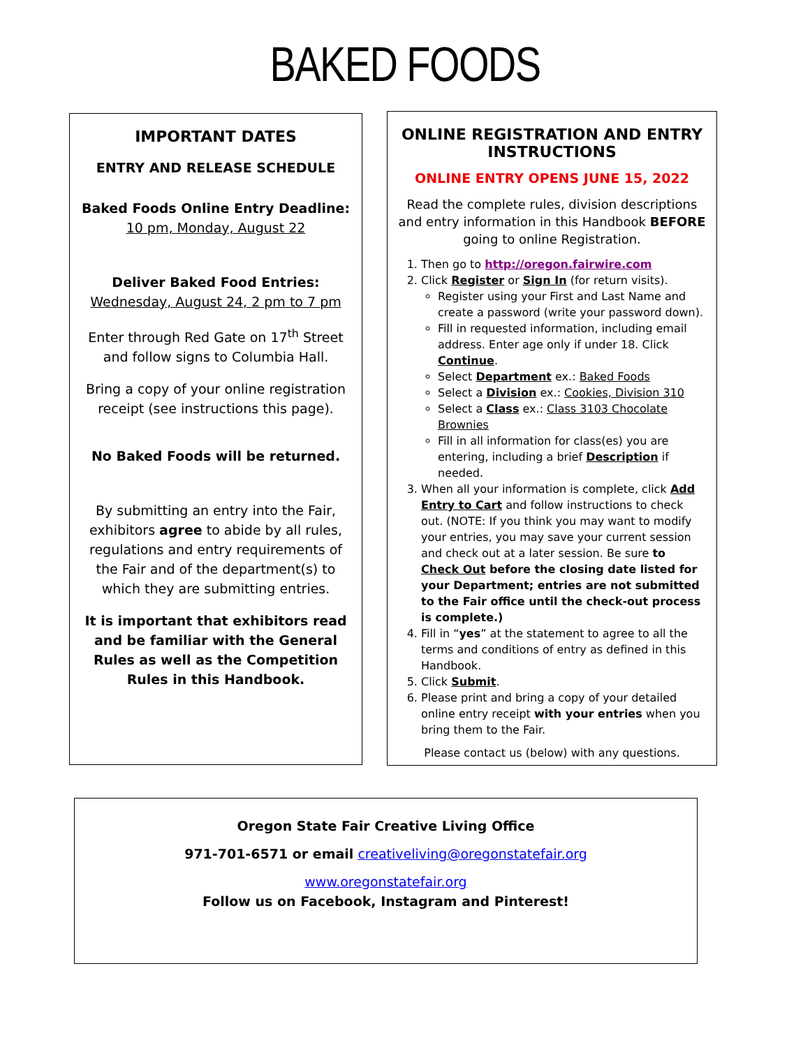BAKED FOODS
IMPORTANT DATES
ENTRY AND RELEASE SCHEDULE
Baked Foods Online Entry Deadline:
10 pm, Monday, August 22
Deliver Baked Food Entries:
Wednesday, August 24, 2 pm to 7 pm
Enter through Red Gate on 17<sup>th</sup> Street and follow signs to Columbia Hall.
Bring a copy of your online registration receipt (see instructions this page).
No Baked Foods will be returned.
By submitting an entry into the Fair, exhibitors agree to abide by all rules, regulations and entry requirements of the Fair and of the department(s) to which they are submitting entries.
It is important that exhibitors read and be familiar with the General Rules as well as the Competition Rules in this Handbook.
ONLINE REGISTRATION AND ENTRY INSTRUCTIONS
ONLINE ENTRY OPENS JUNE 15, 2022
Read the complete rules, division descriptions and entry information in this Handbook BEFORE going to online Registration.
1. Then go to http://oregon.fairwire.com
2. Click Register or Sign In (for return visits).
Register using your First and Last Name and create a password (write your password down).
Fill in requested information, including email address. Enter age only if under 18. Click Continue.
Select Department ex.: Baked Foods
Select a Division ex.: Cookies, Division 310
Select a Class ex.: Class 3103 Chocolate Brownies
Fill in all information for class(es) you are entering, including a brief Description if needed.
3. When all your information is complete, click Add Entry to Cart and follow instructions to check out. (NOTE: If you think you may want to modify your entries, you may save your current session and check out at a later session. Be sure to Check Out before the closing date listed for your Department; entries are not submitted to the Fair office until the check-out process is complete.)
4. Fill in “yes” at the statement to agree to all the terms and conditions of entry as defined in this Handbook.
5. Click Submit.
6. Please print and bring a copy of your detailed online entry receipt with your entries when you bring them to the Fair.
Please contact us (below) with any questions.
Oregon State Fair Creative Living Office
971-701-6571 or email creativeliving@oregonstatefair.org
www.oregonstatefair.org
Follow us on Facebook, Instagram and Pinterest!